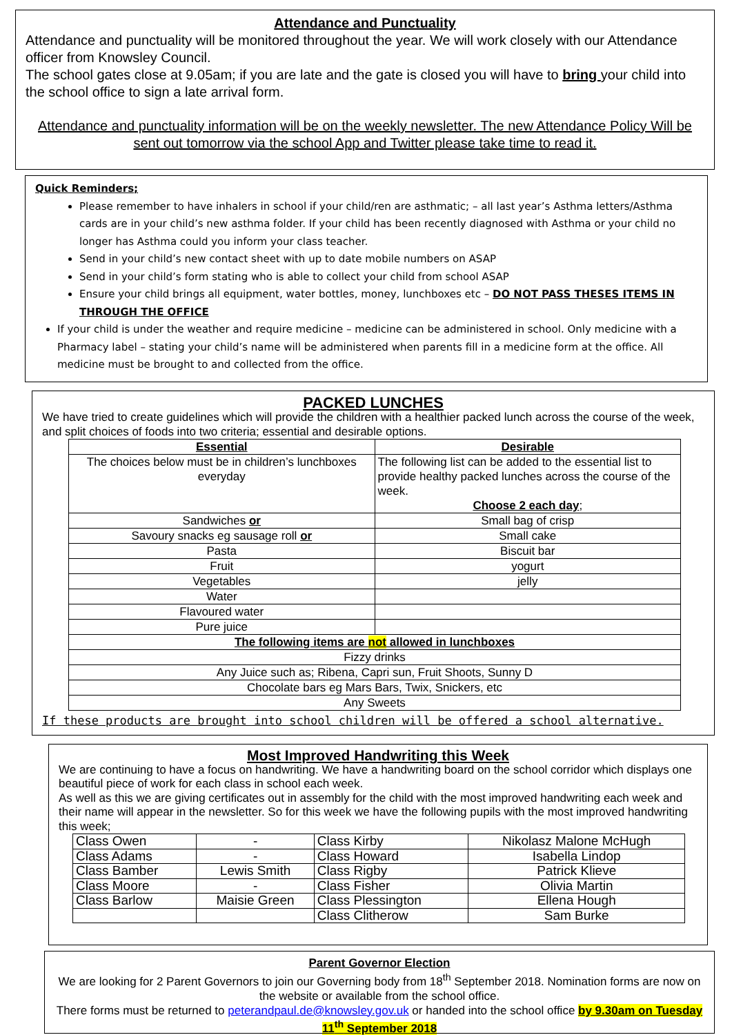Attendance and Punctuality
Attendance and punctuality will be monitored throughout the year. We will work closely with our Attendance officer from Knowsley Council.
The school gates close at 9.05am; if you are late and the gate is closed you will have to bring your child into the school office to sign a late arrival form.
Attendance and punctuality information will be on the weekly newsletter. The new Attendance Policy Will be sent out tomorrow via the school App and Twitter please take time to read it.
Quick Reminders;
Please remember to have inhalers in school if your child/ren are asthmatic; – all last year’s Asthma letters/Asthma cards are in your child’s new asthma folder. If your child has been recently diagnosed with Asthma or your child no longer has Asthma could you inform your class teacher.
Send in your child’s new contact sheet with up to date mobile numbers on ASAP
Send in your child’s form stating who is able to collect your child from school ASAP
Ensure your child brings all equipment, water bottles, money, lunchboxes etc – DO NOT PASS THESES ITEMS IN THROUGH THE OFFICE
If your child is under the weather and require medicine – medicine can be administered in school. Only medicine with a Pharmacy label – stating your child’s name will be administered when parents fill in a medicine form at the office. All medicine must be brought to and collected from the office.
PACKED LUNCHES
We have tried to create guidelines which will provide the children with a healthier packed lunch across the course of the week, and split choices of foods into two criteria; essential and desirable options.
| Essential | Desirable |
| The choices below must be in children’s lunchboxes everyday | The following list can be added to the essential list to provide healthy packed lunches across the course of the week. Choose 2 each day ; |
| Sandwiches or | Small bag of crisp |
| Savoury snacks eg sausage roll or | Small cake |
| Pasta | Biscuit bar |
| Fruit | yogurt |
| Vegetables | jelly |
| Water | |
| Flavoured water | |
| Pure juice | |
| The following items are not allowed in lunchboxes | |
| Fizzy drinks | |
| Any Juice such as; Ribena, Capri sun, Fruit Shoots, Sunny D | |
| Chocolate bars eg Mars Bars, Twix, Snickers, etc | |
| Any Sweets | |
If these products are brought into school children will be offered a school alternative.
Most Improved Handwriting this Week
We are continuing to have a focus on handwriting. We have a handwriting board on the school corridor which displays one beautiful piece of work for each class in school each week.
As well as this we are giving certificates out in assembly for the child with the most improved handwriting each week and their name will appear in the newsletter. So for this week we have the following pupils with the most improved handwriting this week;
| Class Owen | - | Class Kirby | Nikolasz Malone McHugh |
| Class Adams | - | Class Howard | Isabella Lindop |
| Class Bamber | Lewis Smith | Class Rigby | Patrick Klieve |
| Class Moore | - | Class Fisher | Olivia Martin |
| Class Barlow | Maisie Green | Class Plessington | Ellena Hough |
| | | Class Clitherow | Sam Burke |
Parent Governor Election
We are looking for 2 Parent Governors to join our Governing body from 18<sup>th</sup> September 2018. Nomination forms are now on the website or available from the school office.
There forms must be returned to peterandpaul.de@knowsley.gov.uk or handed into the school office by 9.30am on Tuesday 11<sup>th</sup> September 2018